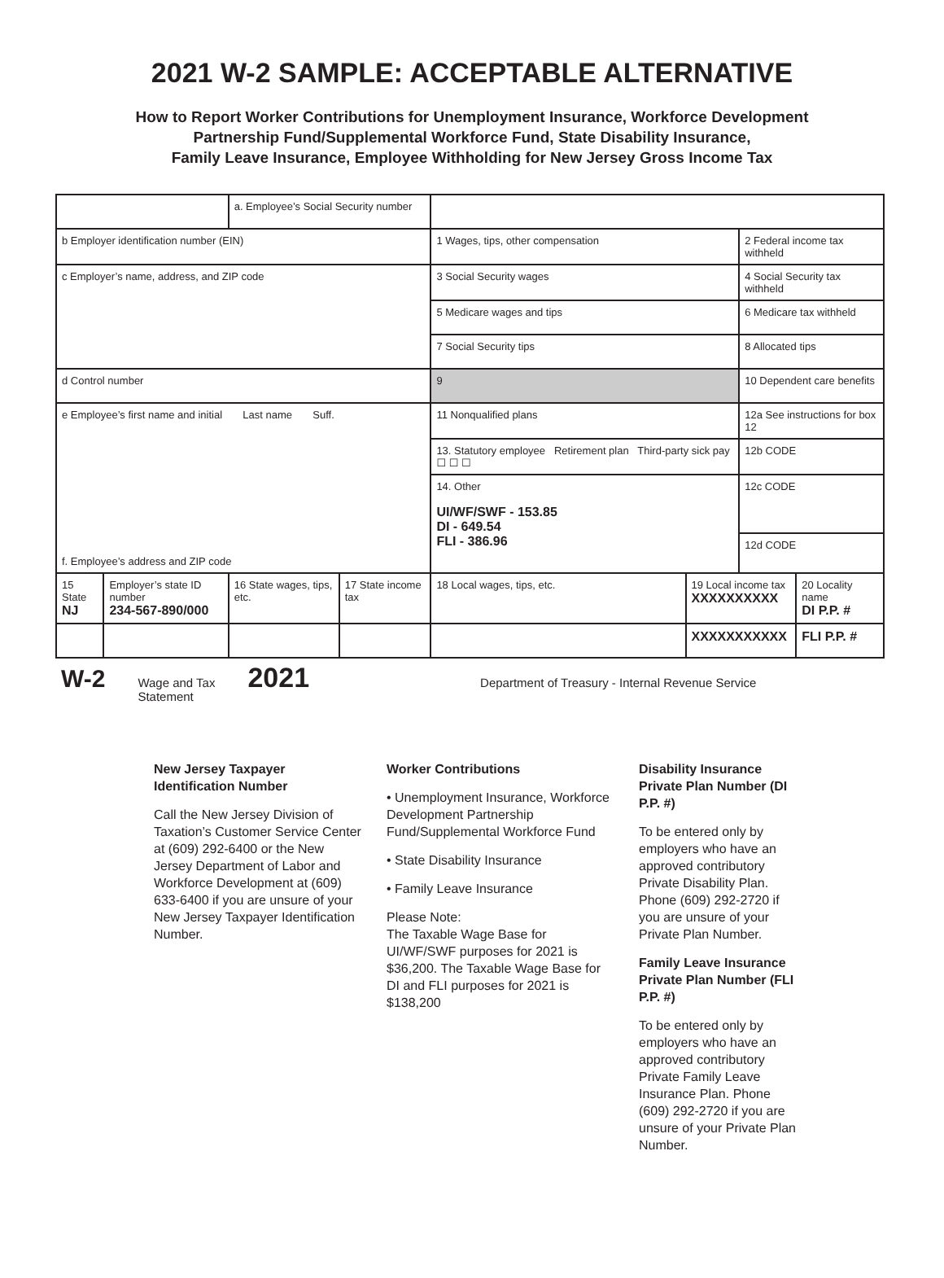2021 W-2 SAMPLE: ACCEPTABLE ALTERNATIVE
How to Report Worker Contributions for Unemployment Insurance, Workforce Development
Partnership Fund/Supplemental Workforce Fund, State Disability Insurance,
Family Leave Insurance, Employee Withholding for New Jersey Gross Income Tax
| | | a. Employee’s Social Security number | | | | | |
| b Employer identification number (EIN) | | | | 1 Wages, tips, other compensation | | 2 Federal income tax withheld | |
| c Employer’s name, address, and ZIP code | | | | 3 Social Security wages | | 4 Social Security tax withheld | |
| | | | | 5 Medicare wages and tips | | 6 Medicare tax withheld | |
| | | | | 7 Social Security tips | | 8 Allocated tips | |
| d Control number | | | | 9 | | 10 Dependent care benefits | |
| e Employee’s first name and initial Last name Suff. f. Employee’s address and ZIP code | | | | 11 Nonqualified plans | | 12a See instructions for box 12 | |
| | | | | 13. Statutory employee Retirement plan Third-party sick pay ☐ ☐ ☐ | | 12b CODE | |
| | | | | 14. Other UI/WF/SWF - 153.85 DI - 649.54 FLI - 386.96 | | 12c CODE | |
| | | | | | | 12d CODE | |
| 15 State NJ | Employer’s state ID number 234-567-890/000 | 16 State wages, tips, etc. | 17 State income tax | 18 Local wages, tips, etc. | 19 Local income tax XXXXXXXXXX | | 20 Locality name DI P.P. # |
| | | | | | XXXXXXXXXXX | | FLI P.P. # |
W-2 Wage and Tax
Statement 2021 Department of Treasury - Internal Revenue Service
New Jersey Taxpayer Identification Number
Call the New Jersey Division of Taxation’s Customer Service Center at (609) 292-6400 or the New Jersey Department of Labor and Workforce Development at (609) 633-6400 if you are unsure of your New Jersey Taxpayer Identification Number.
Worker Contributions
• Unemployment Insurance, Workforce Development Partnership Fund/Supplemental Workforce Fund
• State Disability Insurance
• Family Leave Insurance
Please Note:
The Taxable Wage Base for UI/WF/SWF purposes for 2021 is $36,200. The Taxable Wage Base for DI and FLI purposes for 2021 is $138,200
Disability Insurance Private Plan Number (DI P.P. #)
To be entered only by employers who have an approved contributory Private Disability Plan. Phone (609) 292-2720 if you are unsure of your Private Plan Number.
Family Leave Insurance Private Plan Number (FLI P.P. #)
To be entered only by employers who have an approved contributory Private Family Leave Insurance Plan. Phone (609) 292-2720 if you are unsure of your Private Plan Number.